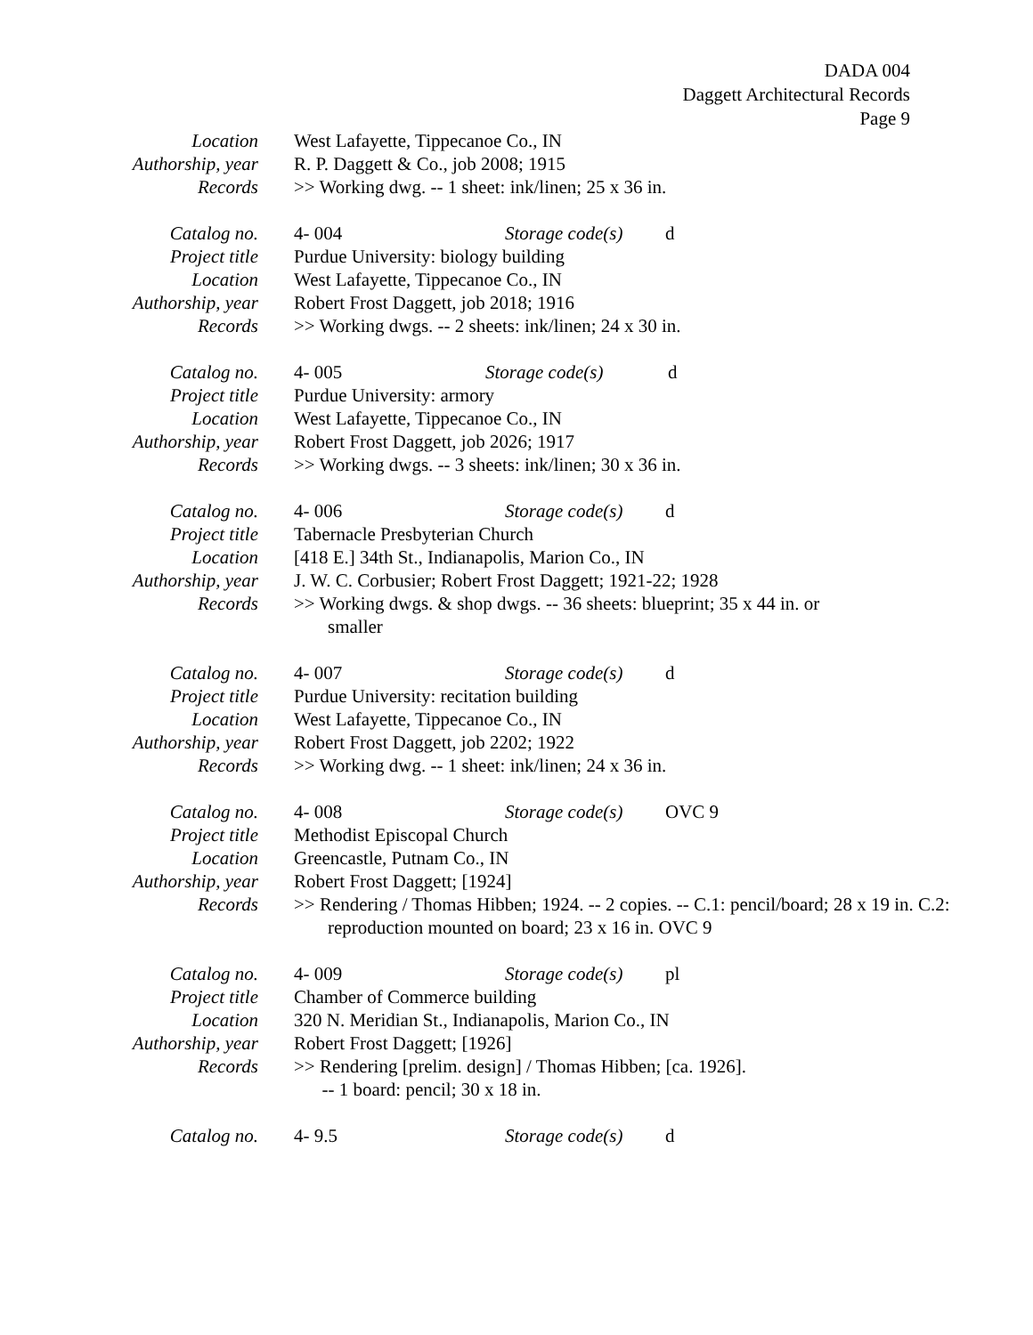DADA 004
Daggett Architectural Records
Page 9
Location West Lafayette, Tippecanoe Co., IN
Authorship, year R. P. Daggett & Co., job 2008; 1915
Records >> Working dwg. -- 1 sheet: ink/linen; 25 x 36 in.
Catalog no. 4- 004 Storage code(s) d
Project title Purdue University: biology building
Location West Lafayette, Tippecanoe Co., IN
Authorship, year Robert Frost Daggett, job 2018; 1916
Records >> Working dwgs. -- 2 sheets: ink/linen; 24 x 30 in.
Catalog no. 4- 005 Storage code(s) d
Project title Purdue University: armory
Location West Lafayette, Tippecanoe Co., IN
Authorship, year Robert Frost Daggett, job 2026; 1917
Records >> Working dwgs. -- 3 sheets: ink/linen; 30 x 36 in.
Catalog no. 4- 006 Storage code(s) d
Project title Tabernacle Presbyterian Church
Location [418 E.] 34th St., Indianapolis, Marion Co., IN
Authorship, year J. W. C. Corbusier; Robert Frost Daggett; 1921-22; 1928
Records >> Working dwgs. & shop dwgs. -- 36 sheets: blueprint; 35 x 44 in. or smaller
Catalog no. 4- 007 Storage code(s) d
Project title Purdue University: recitation building
Location West Lafayette, Tippecanoe Co., IN
Authorship, year Robert Frost Daggett, job 2202; 1922
Records >> Working dwg. -- 1 sheet: ink/linen; 24 x 36 in.
Catalog no. 4- 008 Storage code(s) OVC 9
Project title Methodist Episcopal Church
Location Greencastle, Putnam Co., IN
Authorship, year Robert Frost Daggett; [1924]
Records >> Rendering / Thomas Hibben; 1924. -- 2 copies. -- C.1: pencil/board; 28 x 19 in. C.2: reproduction mounted on board; 23 x 16 in. OVC 9
Catalog no. 4- 009 Storage code(s) pl
Project title Chamber of Commerce building
Location 320 N. Meridian St., Indianapolis, Marion Co., IN
Authorship, year Robert Frost Daggett; [1926]
Records >> Rendering [prelim. design] / Thomas Hibben; [ca. 1926].
-- 1 board: pencil; 30 x 18 in.
Catalog no. 4- 9.5 Storage code(s) d